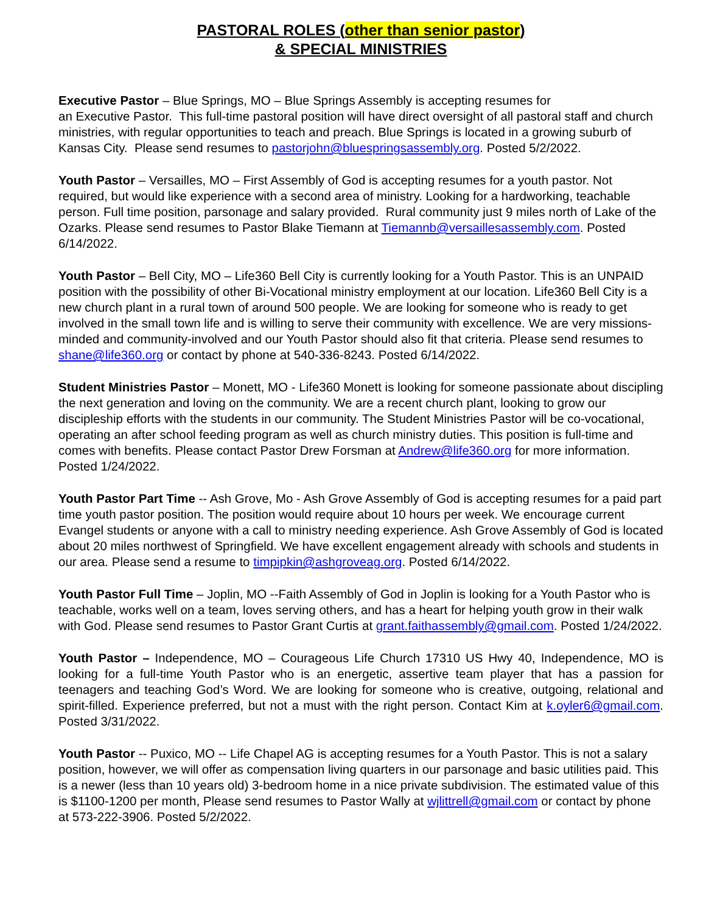PASTORAL ROLES (other than senior pastor)
& SPECIAL MINISTRIES
Executive Pastor – Blue Springs, MO – Blue Springs Assembly is accepting resumes for
an Executive Pastor. This full-time pastoral position will have direct oversight of all pastoral staff and church ministries, with regular opportunities to teach and preach. Blue Springs is located in a growing suburb of Kansas City. Please send resumes to pastorjohn@bluespringsassembly.org. Posted 5/2/2022.
Youth Pastor – Versailles, MO – First Assembly of God is accepting resumes for a youth pastor. Not required, but would like experience with a second area of ministry. Looking for a hardworking, teachable person. Full time position, parsonage and salary provided. Rural community just 9 miles north of Lake of the Ozarks. Please send resumes to Pastor Blake Tiemann at Tiemannb@versaillesassembly.com. Posted 6/14/2022.
Youth Pastor – Bell City, MO – Life360 Bell City is currently looking for a Youth Pastor. This is an UNPAID position with the possibility of other Bi-Vocational ministry employment at our location. Life360 Bell City is a new church plant in a rural town of around 500 people. We are looking for someone who is ready to get involved in the small town life and is willing to serve their community with excellence. We are very missions-minded and community-involved and our Youth Pastor should also fit that criteria. Please send resumes to shane@life360.org or contact by phone at 540-336-8243. Posted 6/14/2022.
Student Ministries Pastor – Monett, MO - Life360 Monett is looking for someone passionate about discipling the next generation and loving on the community. We are a recent church plant, looking to grow our discipleship efforts with the students in our community. The Student Ministries Pastor will be co-vocational, operating an after school feeding program as well as church ministry duties. This position is full-time and comes with benefits. Please contact Pastor Drew Forsman at Andrew@life360.org for more information. Posted 1/24/2022.
Youth Pastor Part Time -- Ash Grove, Mo - Ash Grove Assembly of God is accepting resumes for a paid part time youth pastor position. The position would require about 10 hours per week. We encourage current Evangel students or anyone with a call to ministry needing experience. Ash Grove Assembly of God is located about 20 miles northwest of Springfield. We have excellent engagement already with schools and students in our area. Please send a resume to timpipkin@ashgroveag.org. Posted 6/14/2022.
Youth Pastor Full Time – Joplin, MO --Faith Assembly of God in Joplin is looking for a Youth Pastor who is teachable, works well on a team, loves serving others, and has a heart for helping youth grow in their walk with God. Please send resumes to Pastor Grant Curtis at grant.faithassembly@gmail.com. Posted 1/24/2022.
Youth Pastor – Independence, MO – Courageous Life Church 17310 US Hwy 40, Independence, MO is looking for a full-time Youth Pastor who is an energetic, assertive team player that has a passion for teenagers and teaching God’s Word. We are looking for someone who is creative, outgoing, relational and spirit-filled. Experience preferred, but not a must with the right person. Contact Kim at k.oyler6@gmail.com. Posted 3/31/2022.
Youth Pastor -- Puxico, MO -- Life Chapel AG is accepting resumes for a Youth Pastor. This is not a salary position, however, we will offer as compensation living quarters in our parsonage and basic utilities paid. This is a newer (less than 10 years old) 3-bedroom home in a nice private subdivision. The estimated value of this is $1100-1200 per month, Please send resumes to Pastor Wally at wjlittrell@gmail.com or contact by phone at 573-222-3906. Posted 5/2/2022.